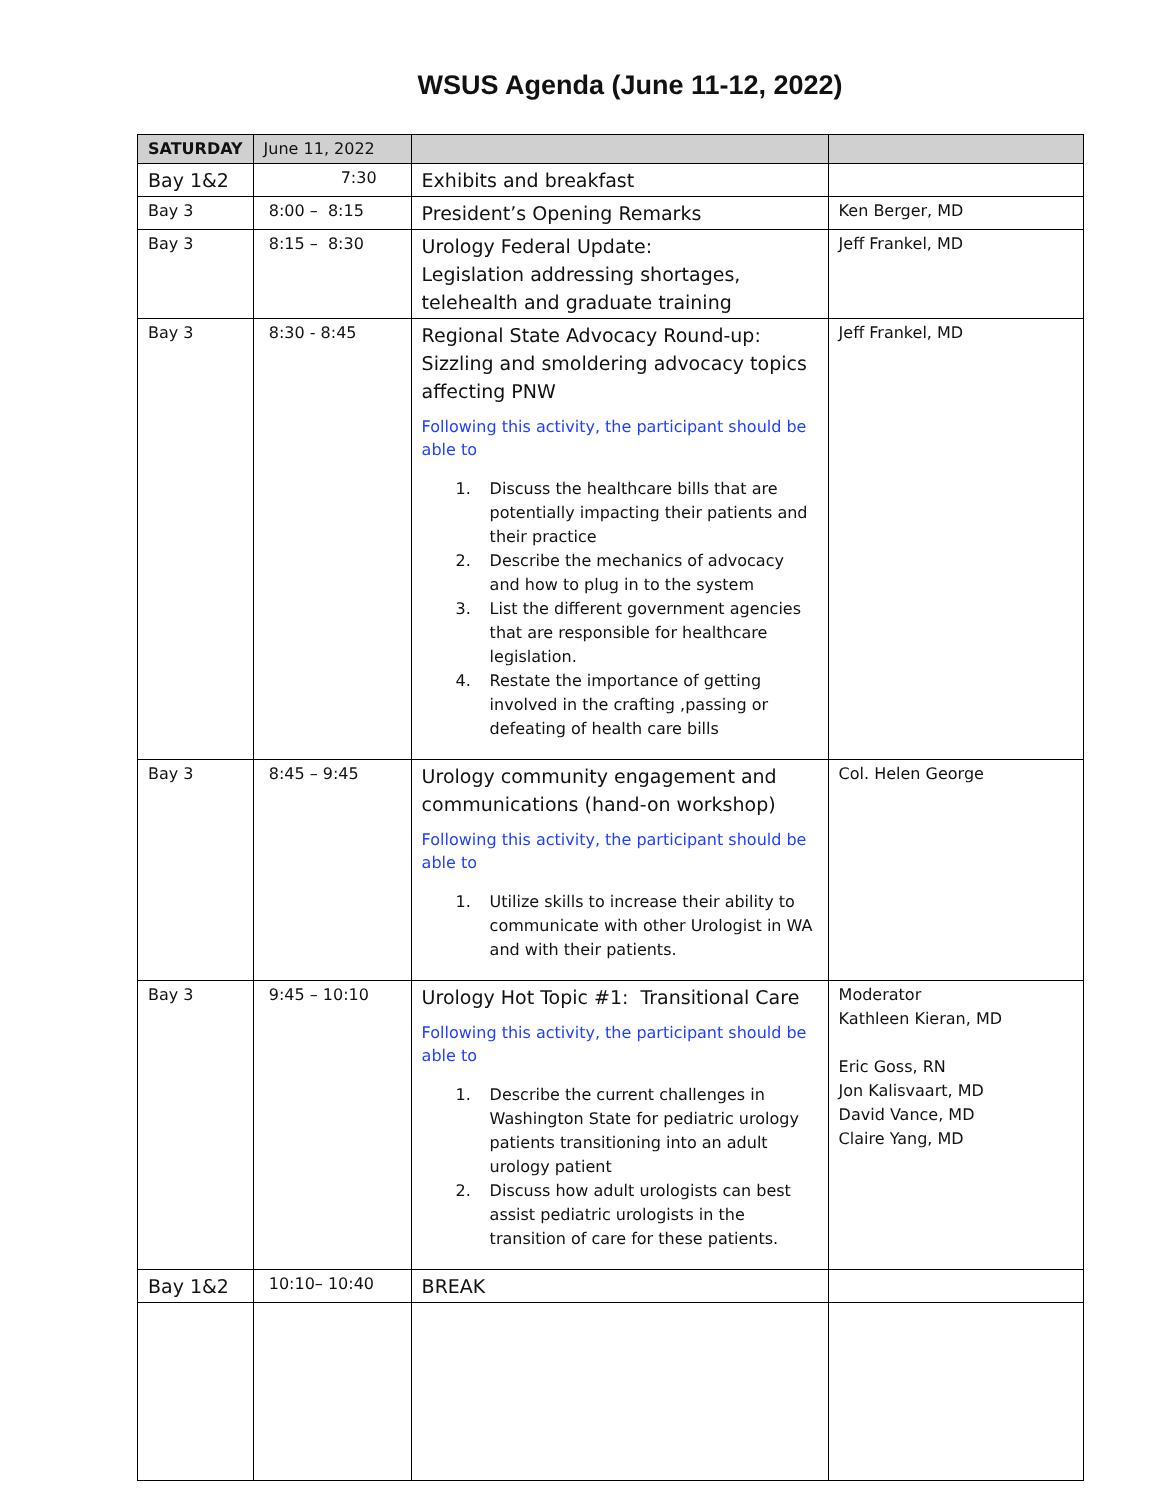WSUS Agenda (June 11-12, 2022)
| SATURDAY | June 11, 2022 | | |
| --- | --- | --- | --- |
| Bay 1&2 | 7:30 | Exhibits and breakfast | |
| Bay 3 | 8:00 – 8:15 | President’s Opening Remarks | Ken Berger, MD |
| Bay 3 | 8:15 – 8:30 | Urology Federal Update: Legislation addressing shortages, telehealth and graduate training | Jeff Frankel, MD |
| Bay 3 | 8:30 - 8:45 | Regional State Advocacy Round-up: Sizzling and smoldering advocacy topics affecting PNW Following this activity, the participant should be able to 1. Discuss the healthcare bills that are potentially impacting their patients and their practice 2. Describe the mechanics of advocacy and how to plug in to the system 3. List the different government agencies that are responsible for healthcare legislation. 4. Restate the importance of getting involved in the crafting ,passing or defeating of health care bills | Jeff Frankel, MD |
| Bay 3 | 8:45 – 9:45 | Urology community engagement and communications (hand-on workshop) Following this activity, the participant should be able to 1. Utilize skills to increase their ability to communicate with other Urologist in WA and with their patients. | Col. Helen George |
| Bay 3 | 9:45 – 10:10 | Urology Hot Topic #1: Transitional Care Following this activity, the participant should be able to 1. Describe the current challenges in Washington State for pediatric urology patients transitioning into an adult urology patient 2. Discuss how adult urologists can best assist pediatric urologists in the transition of care for these patients. | Moderator Kathleen Kieran, MD Eric Goss, RN Jon Kalisvaart, MD David Vance, MD Claire Yang, MD |
| Bay 1&2 | 10:10– 10:40 | BREAK | |